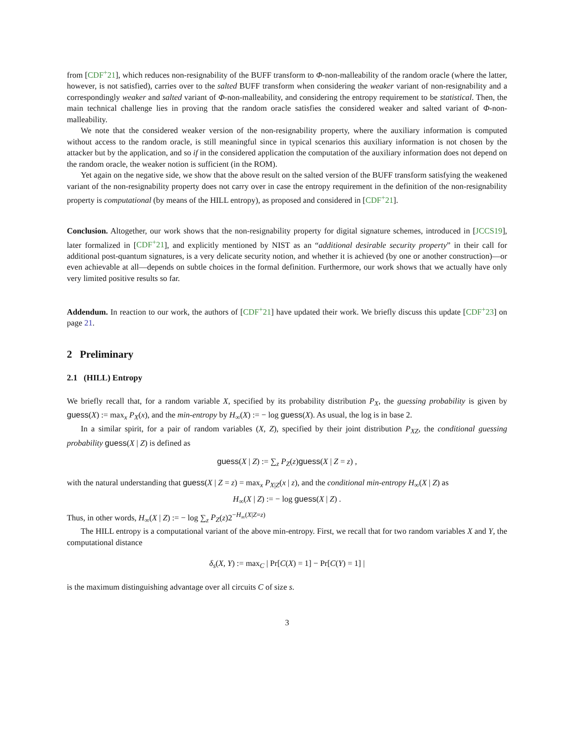from [CDF<sup>+</sup>21], which reduces non-resignability of the BUFF transform to Φ-non-malleability of the random oracle (where the latter, however, is not satisfied), carries over to the salted BUFF transform when considering the weaker variant of non-resignability and a correspondingly weaker and salted variant of Φ-non-malleability, and considering the entropy requirement to be statistical. Then, the main technical challenge lies in proving that the random oracle satisfies the considered weaker and salted variant of Φ-non-malleability.
We note that the considered weaker version of the non-resignability property, where the auxiliary information is computed without access to the random oracle, is still meaningful since in typical scenarios this auxiliary information is not chosen by the attacker but by the application, and so if in the considered application the computation of the auxiliary information does not depend on the random oracle, the weaker notion is sufficient (in the ROM).
Yet again on the negative side, we show that the above result on the salted version of the BUFF transform satisfying the weakened variant of the non-resignability property does not carry over in case the entropy requirement in the definition of the non-resignability property is computational (by means of the HILL entropy), as proposed and considered in [CDF<sup>+</sup>21].
Conclusion. Altogether, our work shows that the non-resignability property for digital signature schemes, introduced in [JCCS19], later formalized in [CDF<sup>+</sup>21], and explicitly mentioned by NIST as an “additional desirable security property” in their call for additional post-quantum signatures, is a very delicate security notion, and whether it is achieved (by one or another construction)—or even achievable at all—depends on subtle choices in the formal definition. Furthermore, our work shows that we actually have only very limited positive results so far.
Addendum. In reaction to our work, the authors of [CDF<sup>+</sup>21] have updated their work. We briefly discuss this update [CDF<sup>+</sup>23] on page 21.
2 Preliminary
2.1 (HILL) Entropy
We briefly recall that, for a random variable X, specified by its probability distribution P<sub>X</sub>, the guessing probability is given by guess(X) := max<sub>x</sub> P<sub>X</sub>(x), and the min-entropy by H<sub>∞</sub>(X) := − log guess(X). As usual, the log is in base 2.
In a similar spirit, for a pair of random variables (X, Z), specified by their joint distribution P<sub>XZ</sub>, the conditional guessing probability guess(X | Z) is defined as
guess(X | Z) := ∑<sub>z</sub> P<sub>Z</sub>(z)guess(X | Z = z) ,
with the natural understanding that guess(X | Z = z) = max<sub>x</sub> P<sub>X|Z</sub>(x | z), and the conditional min-entropy H<sub>∞</sub>(X | Z) as
H<sub>∞</sub>(X | Z) := − log guess(X | Z) .
Thus, in other words, H<sub>∞</sub>(X | Z) := − log ∑<sub>z</sub> P<sub>Z</sub>(z)2<sup>−H<sub>∞</sub>(X|Z=z)</sup>
The HILL entropy is a computational variant of the above min-entropy. First, we recall that for two random variables X and Y, the computational distance
δ<sub>s</sub>(X, Y) := max<sub>C</sub> | Pr[C(X) = 1] − Pr[C(Y) = 1] |
is the maximum distinguishing advantage over all circuits C of size s.
3